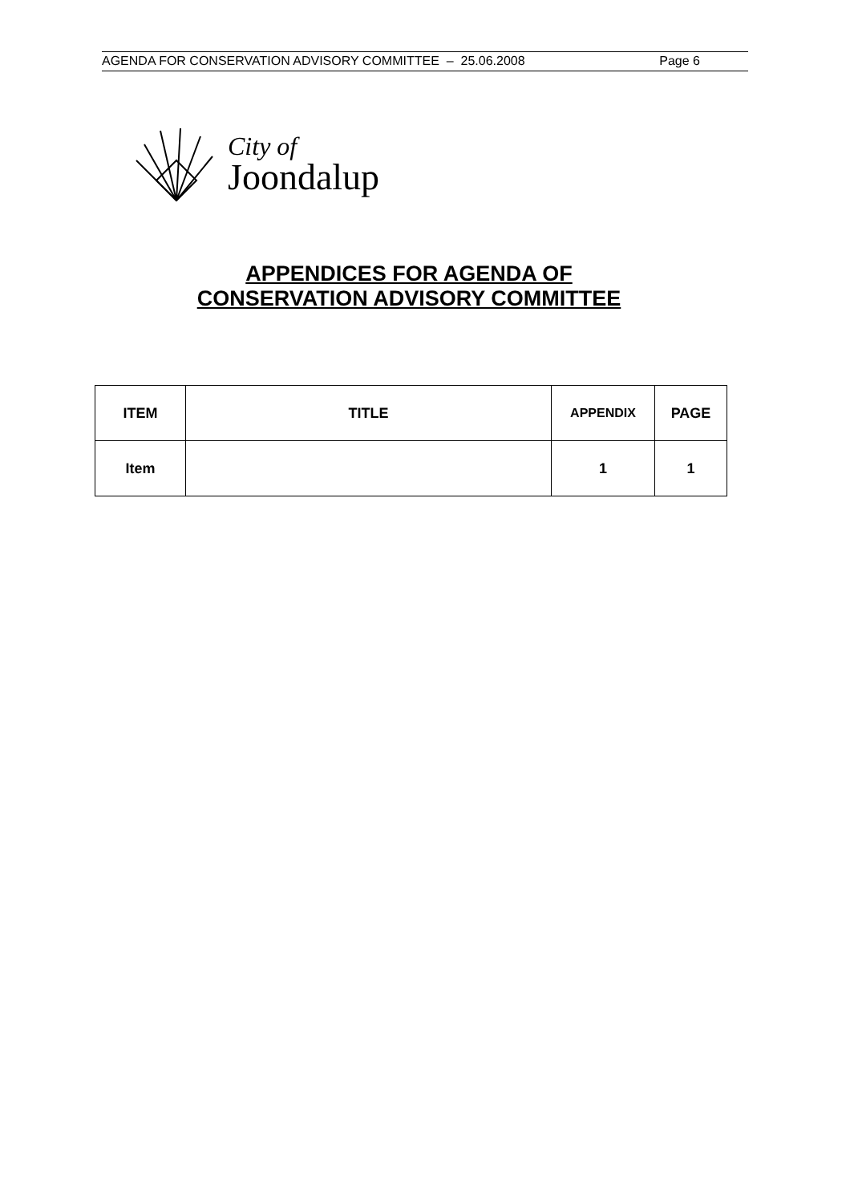AGENDA FOR CONSERVATION ADVISORY COMMITTEE – 25.06.2008 Page 6
City of
Joondalup
APPENDICES FOR AGENDA OF
CONSERVATION ADVISORY COMMITTEE
| ITEM | TITLE | APPENDIX | PAGE |
| --- | --- | --- | --- |
| Item | | 1 | 1 |